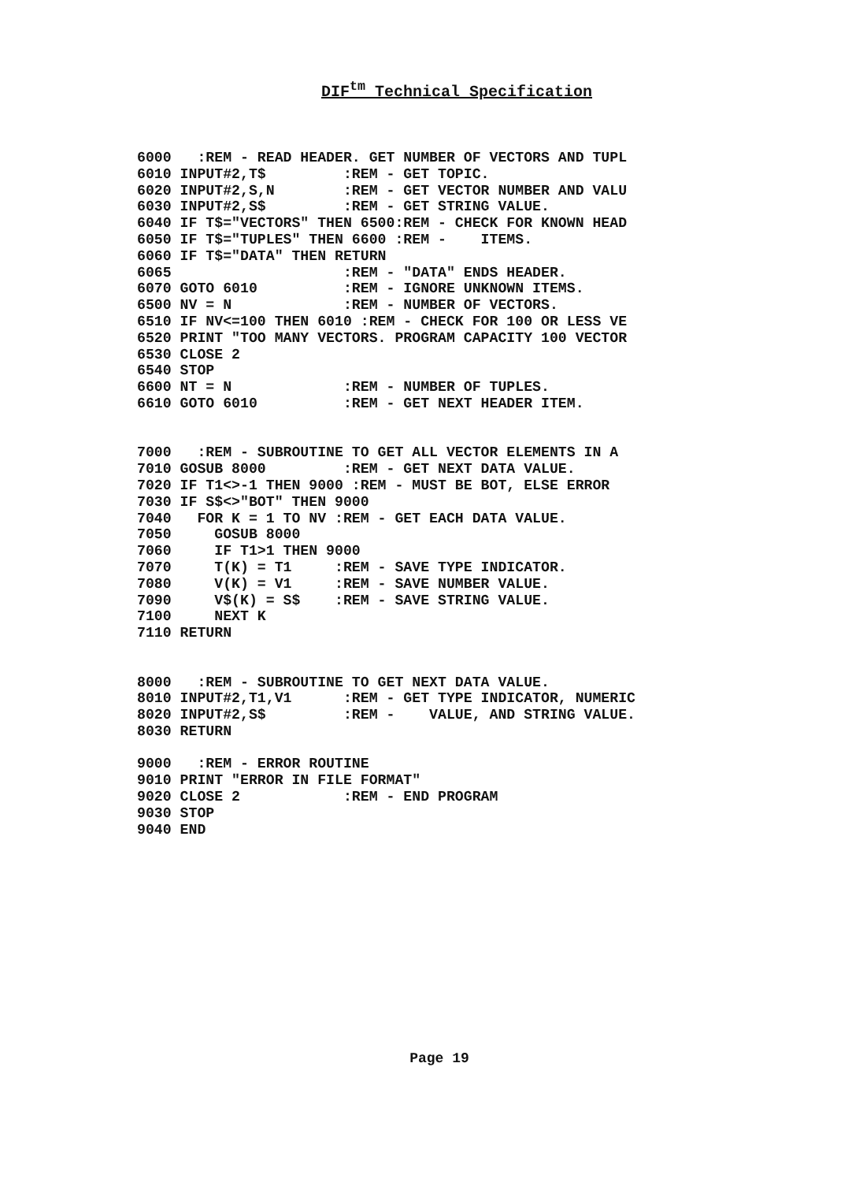DIF<sup>tm</sup> Technical Specification
6000   :REM - READ HEADER. GET NUMBER OF VECTORS AND TUPL
6010 INPUT#2,T$         :REM - GET TOPIC.
6020 INPUT#2,S,N        :REM - GET VECTOR NUMBER AND VALU
6030 INPUT#2,S$         :REM - GET STRING VALUE.
6040 IF T$="VECTORS" THEN 6500:REM - CHECK FOR KNOWN HEAD
6050 IF T$="TUPLES" THEN 6600 :REM -    ITEMS.
6060 IF T$="DATA" THEN RETURN
6065                    :REM - "DATA" ENDS HEADER.
6070 GOTO 6010          :REM - IGNORE UNKNOWN ITEMS.
6500 NV = N             :REM - NUMBER OF VECTORS.
6510 IF NV<=100 THEN 6010 :REM - CHECK FOR 100 OR LESS VE
6520 PRINT "TOO MANY VECTORS. PROGRAM CAPACITY 100 VECTOR
6530 CLOSE 2
6540 STOP
6600 NT = N             :REM - NUMBER OF TUPLES.
6610 GOTO 6010          :REM - GET NEXT HEADER ITEM.


7000   :REM - SUBROUTINE TO GET ALL VECTOR ELEMENTS IN A
7010 GOSUB 8000         :REM - GET NEXT DATA VALUE.
7020 IF T1<>-1 THEN 9000 :REM - MUST BE BOT, ELSE ERROR
7030 IF S$<>"BOT" THEN 9000
7040   FOR K = 1 TO NV :REM - GET EACH DATA VALUE.
7050     GOSUB 8000
7060     IF T1>1 THEN 9000
7070     T(K) = T1     :REM - SAVE TYPE INDICATOR.
7080     V(K) = V1     :REM - SAVE NUMBER VALUE.
7090     V$(K) = S$    :REM - SAVE STRING VALUE.
7100     NEXT K
7110 RETURN


8000   :REM - SUBROUTINE TO GET NEXT DATA VALUE.
8010 INPUT#2,T1,V1      :REM - GET TYPE INDICATOR, NUMERIC
8020 INPUT#2,S$         :REM -    VALUE, AND STRING VALUE.
8030 RETURN

9000   :REM - ERROR ROUTINE
9010 PRINT "ERROR IN FILE FORMAT"
9020 CLOSE 2            :REM - END PROGRAM
9030 STOP
9040 END
Page 19